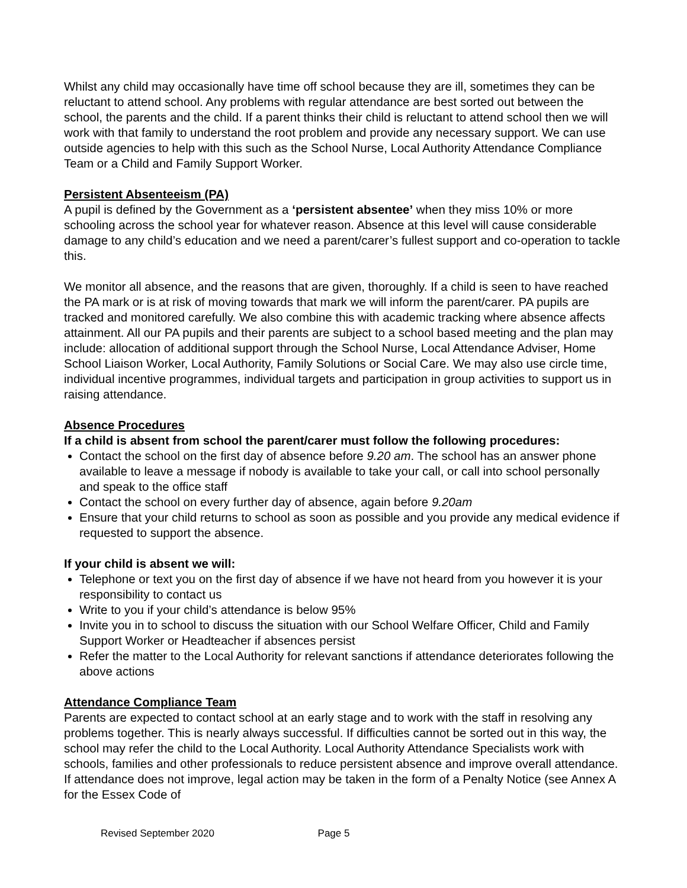Whilst any child may occasionally have time off school because they are ill, sometimes they can be reluctant to attend school. Any problems with regular attendance are best sorted out between the school, the parents and the child. If a parent thinks their child is reluctant to attend school then we will work with that family to understand the root problem and provide any necessary support. We can use outside agencies to help with this such as the School Nurse, Local Authority Attendance Compliance Team or a Child and Family Support Worker.
Persistent Absenteeism (PA)
A pupil is defined by the Government as a ‘persistent absentee’ when they miss 10% or more schooling across the school year for whatever reason. Absence at this level will cause considerable damage to any child’s education and we need a parent/carer’s fullest support and co-operation to tackle this.
We monitor all absence, and the reasons that are given, thoroughly. If a child is seen to have reached the PA mark or is at risk of moving towards that mark we will inform the parent/carer. PA pupils are tracked and monitored carefully. We also combine this with academic tracking where absence affects attainment. All our PA pupils and their parents are subject to a school based meeting and the plan may include: allocation of additional support through the School Nurse, Local Attendance Adviser, Home School Liaison Worker, Local Authority, Family Solutions or Social Care. We may also use circle time, individual incentive programmes, individual targets and participation in group activities to support us in raising attendance.
Absence Procedures
If a child is absent from school the parent/carer must follow the following procedures:
Contact the school on the first day of absence before 9.20 am. The school has an answer phone available to leave a message if nobody is available to take your call, or call into school personally and speak to the office staff
Contact the school on every further day of absence, again before 9.20am
Ensure that your child returns to school as soon as possible and you provide any medical evidence if requested to support the absence.
If your child is absent we will:
Telephone or text you on the first day of absence if we have not heard from you however it is your responsibility to contact us
Write to you if your child’s attendance is below 95%
Invite you in to school to discuss the situation with our School Welfare Officer, Child and Family Support Worker or Headteacher if absences persist
Refer the matter to the Local Authority for relevant sanctions if attendance deteriorates following the above actions
Attendance Compliance Team
Parents are expected to contact school at an early stage and to work with the staff in resolving any problems together. This is nearly always successful. If difficulties cannot be sorted out in this way, the school may refer the child to the Local Authority. Local Authority Attendance Specialists work with schools, families and other professionals to reduce persistent absence and improve overall attendance. If attendance does not improve, legal action may be taken in the form of a Penalty Notice (see Annex A for the Essex Code of
Revised September 2020 Page 5